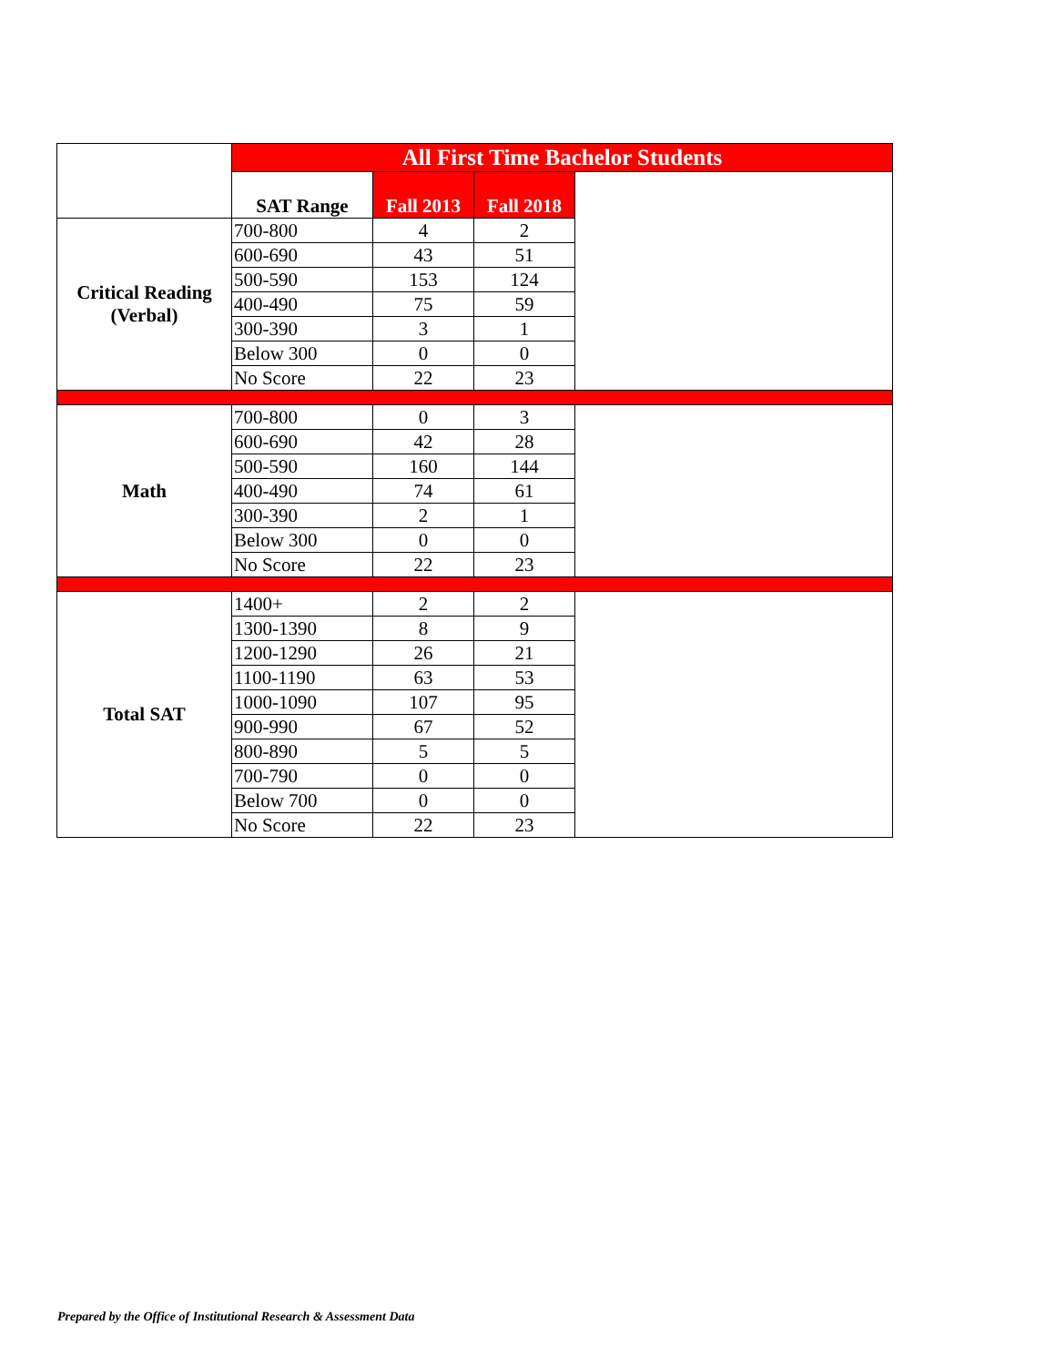| | All First Time Bachelor Students | | | |
| | SAT Range | Fall 2013 | Fall 2018 | |
| Critical Reading (Verbal) | 700-800 | 4 | 2 | |
| | 600-690 | 43 | 51 | |
| | 500-590 | 153 | 124 | |
| | 400-490 | 75 | 59 | |
| | 300-390 | 3 | 1 | |
| | Below 300 | 0 | 0 | |
| | No Score | 22 | 23 | |
| Math | 700-800 | 0 | 3 | |
| | 600-690 | 42 | 28 | |
| | 500-590 | 160 | 144 | |
| | 400-490 | 74 | 61 | |
| | 300-390 | 2 | 1 | |
| | Below 300 | 0 | 0 | |
| | No Score | 22 | 23 | |
| Total SAT | 1400+ | 2 | 2 | |
| | 1300-1390 | 8 | 9 | |
| | 1200-1290 | 26 | 21 | |
| | 1100-1190 | 63 | 53 | |
| | 1000-1090 | 107 | 95 | |
| | 900-990 | 67 | 52 | |
| | 800-890 | 5 | 5 | |
| | 700-790 | 0 | 0 | |
| | Below 700 | 0 | 0 | |
| | No Score | 22 | 23 | |
Prepared by the Office of Institutional Research & Assessment Data